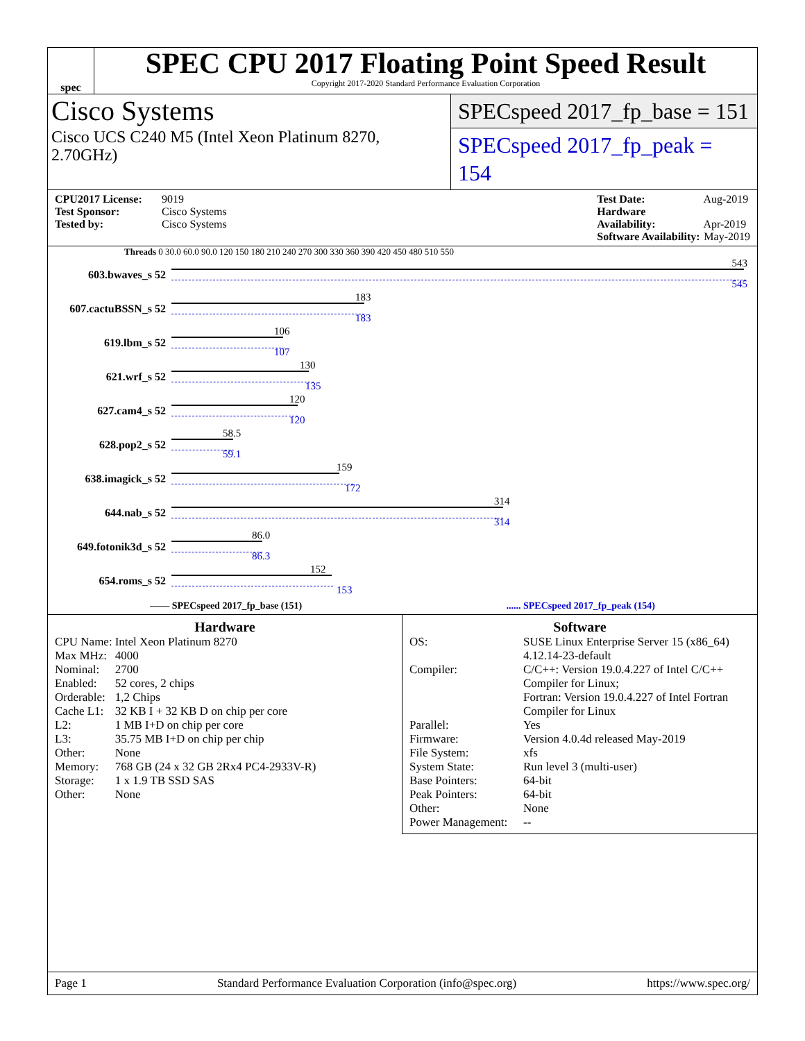spec
SPEC CPU 2017 Floating Point Speed Result
Copyright 2017-2020 Standard Performance Evaluation Corporation
Cisco Systems
Cisco UCS C240 M5 (Intel Xeon Platinum 8270, 2.70GHz)
SPECspeed 2017_fp_base = 151
SPECspeed 2017_fp_peak = 154
CPU2017 License: 9019
Test Sponsor: Cisco Systems
Tested by: Cisco Systems
Test Date: Aug-2019
Hardware Availability: Apr-2019
Software Availability: May-2019
Threads 0 30.0 60.0 90.0 120 150 180 210 240 270 300 330 360 390 420 450 480 510 550
603.bwaves_s 52
543
545
607.cactuBSSN_s 52
183
183
619.lbm_s 52
106
107
621.wrf_s 52
130
135
627.cam4_s 52
120
120
628.pop2_s 52
58.5
59.1
638.imagick_s 52
159
172
644.nab_s 52
314
314
649.fotonik3d_s 52
86.0
86.3
654.roms_s 52
152
153
—— SPECspeed 2017_fp_base (151)...... SPECspeed 2017_fp_peak (154)
Hardware
| CPU Name: | Intel Xeon Platinum 8270 |
| Max MHz: | 4000 |
| Nominal: | 2700 |
| Enabled: | 52 cores, 2 chips |
| Orderable: | 1,2 Chips |
| Cache L1: | 32 KB I + 32 KB D on chip per core |
| L2: | 1 MB I+D on chip per core |
| L3: | 35.75 MB I+D on chip per chip |
| Other: | None |
| Memory: | 768 GB (24 x 32 GB 2Rx4 PC4-2933V-R) |
| Storage: | 1 x 1.9 TB SSD SAS |
| Other: | None |
Software
| OS: | SUSE Linux Enterprise Server 15 (x86_64) 4.12.14-23-default |
| Compiler: | C/C++: Version 19.0.4.227 of Intel C/C++ Compiler for Linux; Fortran: Version 19.0.4.227 of Intel Fortran Compiler for Linux |
| Parallel: | Yes |
| Firmware: | Version 4.0.4d released May-2019 |
| File System: | xfs |
| System State: | Run level 3 (multi-user) |
| Base Pointers: | 64-bit |
| Peak Pointers: | 64-bit |
| Other: | None |
| Power Management: | -- |
Page 1 Standard Performance Evaluation Corporation (info@spec.org) https://www.spec.org/